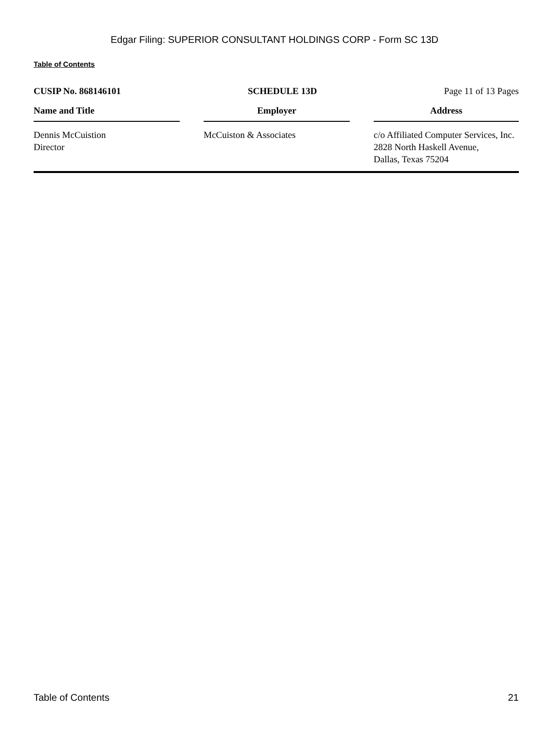Edgar Filing: SUPERIOR CONSULTANT HOLDINGS CORP - Form SC 13D
Table of Contents
CUSIP No. 868146101 SCHEDULE 13D Page 11 of 13 Pages
| Name and Title | | Employer | | Address |
| --- | --- | --- | --- | --- |
| Dennis McCuistion Director | | McCuiston & Associates | | c/o Affiliated Computer Services, Inc. 2828 North Haskell Avenue, Dallas, Texas 75204 |
Table of Contents 21